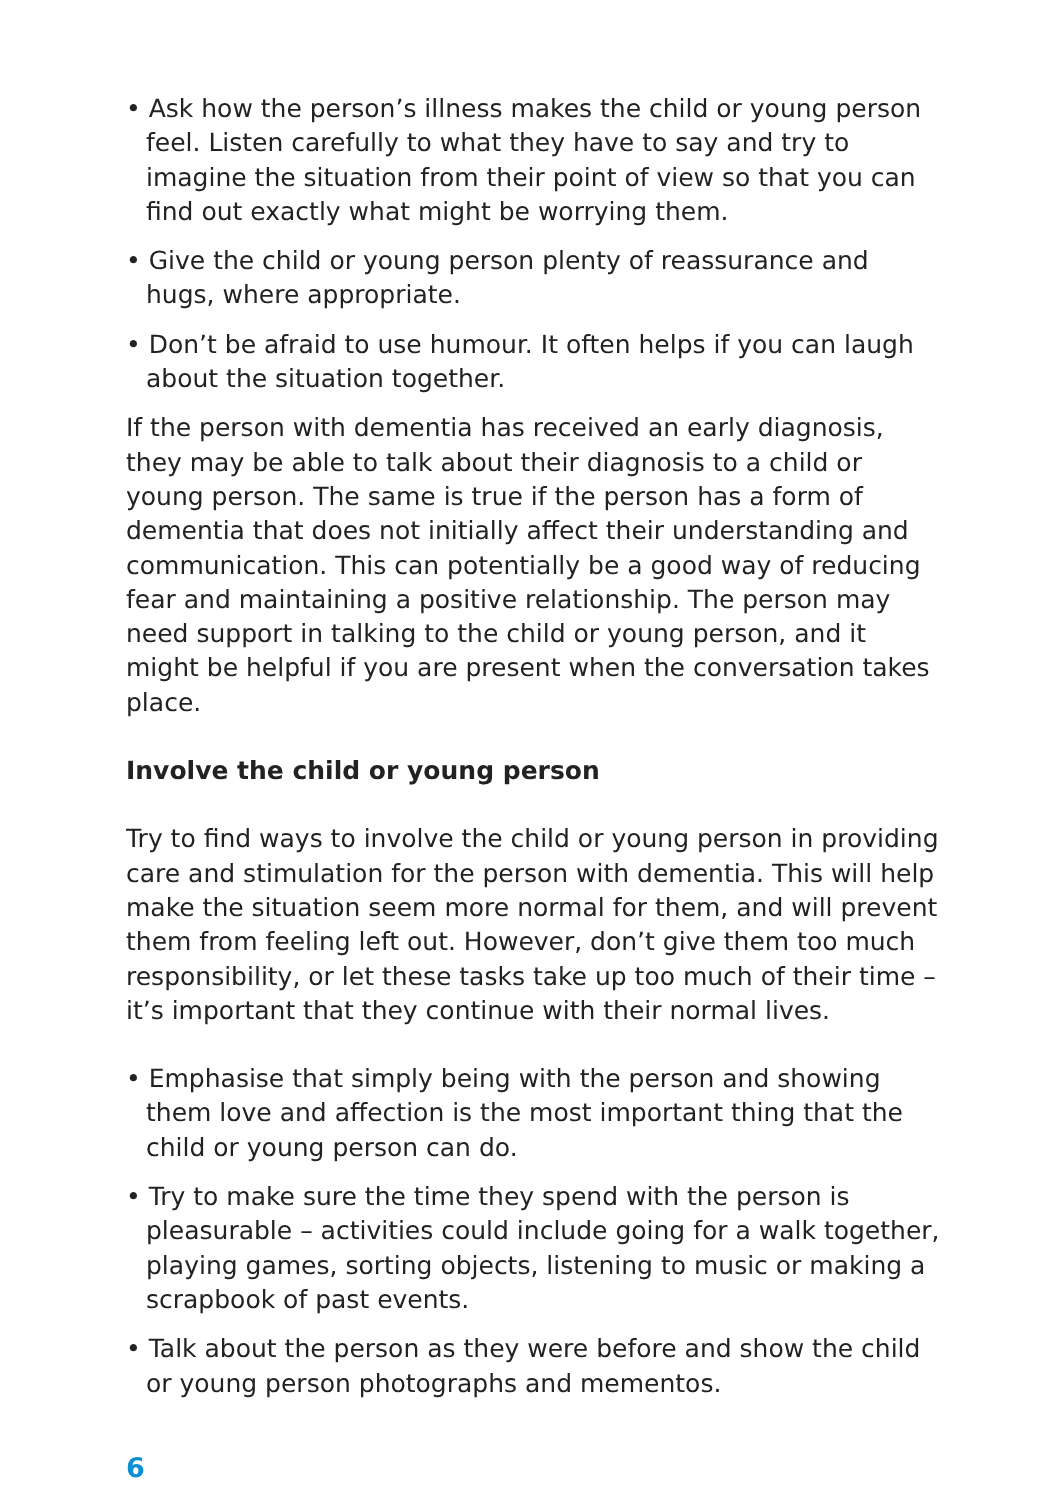• Ask how the person’s illness makes the child or young person feel. Listen carefully to what they have to say and try to imagine the situation from their point of view so that you can find out exactly what might be worrying them.
• Give the child or young person plenty of reassurance and hugs, where appropriate.
• Don’t be afraid to use humour. It often helps if you can laugh about the situation together.
If the person with dementia has received an early diagnosis, they may be able to talk about their diagnosis to a child or young person. The same is true if the person has a form of dementia that does not initially affect their understanding and communication. This can potentially be a good way of reducing fear and maintaining a positive relationship. The person may need support in talking to the child or young person, and it might be helpful if you are present when the conversation takes place.
Involve the child or young person
Try to find ways to involve the child or young person in providing care and stimulation for the person with dementia. This will help make the situation seem more normal for them, and will prevent them from feeling left out. However, don’t give them too much responsibility, or let these tasks take up too much of their time – it’s important that they continue with their normal lives.
• Emphasise that simply being with the person and showing them love and affection is the most important thing that the child or young person can do.
• Try to make sure the time they spend with the person is pleasurable – activities could include going for a walk together, playing games, sorting objects, listening to music or making a scrapbook of past events.
• Talk about the person as they were before and show the child or young person photographs and mementos.
6